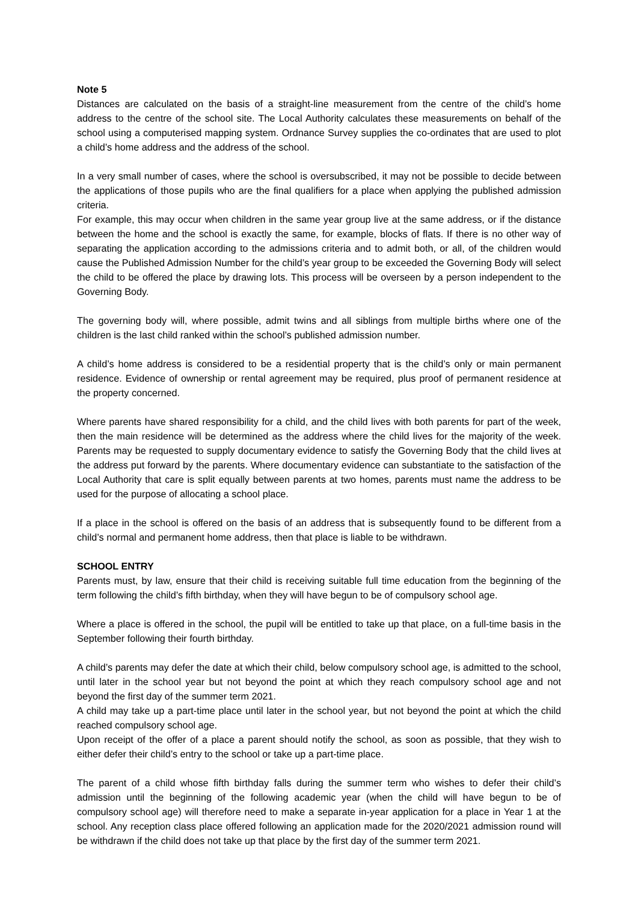Note 5
Distances are calculated on the basis of a straight-line measurement from the centre of the child’s home address to the centre of the school site. The Local Authority calculates these measurements on behalf of the school using a computerised mapping system. Ordnance Survey supplies the co-ordinates that are used to plot a child’s home address and the address of the school.
In a very small number of cases, where the school is oversubscribed, it may not be possible to decide between the applications of those pupils who are the final qualifiers for a place when applying the published admission criteria.
For example, this may occur when children in the same year group live at the same address, or if the distance between the home and the school is exactly the same, for example, blocks of flats. If there is no other way of separating the application according to the admissions criteria and to admit both, or all, of the children would cause the Published Admission Number for the child’s year group to be exceeded the Governing Body will select the child to be offered the place by drawing lots. This process will be overseen by a person independent to the Governing Body.
The governing body will, where possible, admit twins and all siblings from multiple births where one of the children is the last child ranked within the school’s published admission number.
A child’s home address is considered to be a residential property that is the child’s only or main permanent residence. Evidence of ownership or rental agreement may be required, plus proof of permanent residence at the property concerned.
Where parents have shared responsibility for a child, and the child lives with both parents for part of the week, then the main residence will be determined as the address where the child lives for the majority of the week. Parents may be requested to supply documentary evidence to satisfy the Governing Body that the child lives at the address put forward by the parents. Where documentary evidence can substantiate to the satisfaction of the Local Authority that care is split equally between parents at two homes, parents must name the address to be used for the purpose of allocating a school place.
If a place in the school is offered on the basis of an address that is subsequently found to be different from a child’s normal and permanent home address, then that place is liable to be withdrawn.
SCHOOL ENTRY
Parents must, by law, ensure that their child is receiving suitable full time education from the beginning of the term following the child’s fifth birthday, when they will have begun to be of compulsory school age.
Where a place is offered in the school, the pupil will be entitled to take up that place, on a full-time basis in the September following their fourth birthday.
A child’s parents may defer the date at which their child, below compulsory school age, is admitted to the school, until later in the school year but not beyond the point at which they reach compulsory school age and not beyond the first day of the summer term 2021.
A child may take up a part-time place until later in the school year, but not beyond the point at which the child reached compulsory school age.
Upon receipt of the offer of a place a parent should notify the school, as soon as possible, that they wish to either defer their child’s entry to the school or take up a part-time place.
The parent of a child whose fifth birthday falls during the summer term who wishes to defer their child’s admission until the beginning of the following academic year (when the child will have begun to be of compulsory school age) will therefore need to make a separate in-year application for a place in Year 1 at the school. Any reception class place offered following an application made for the 2020/2021 admission round will be withdrawn if the child does not take up that place by the first day of the summer term 2021.